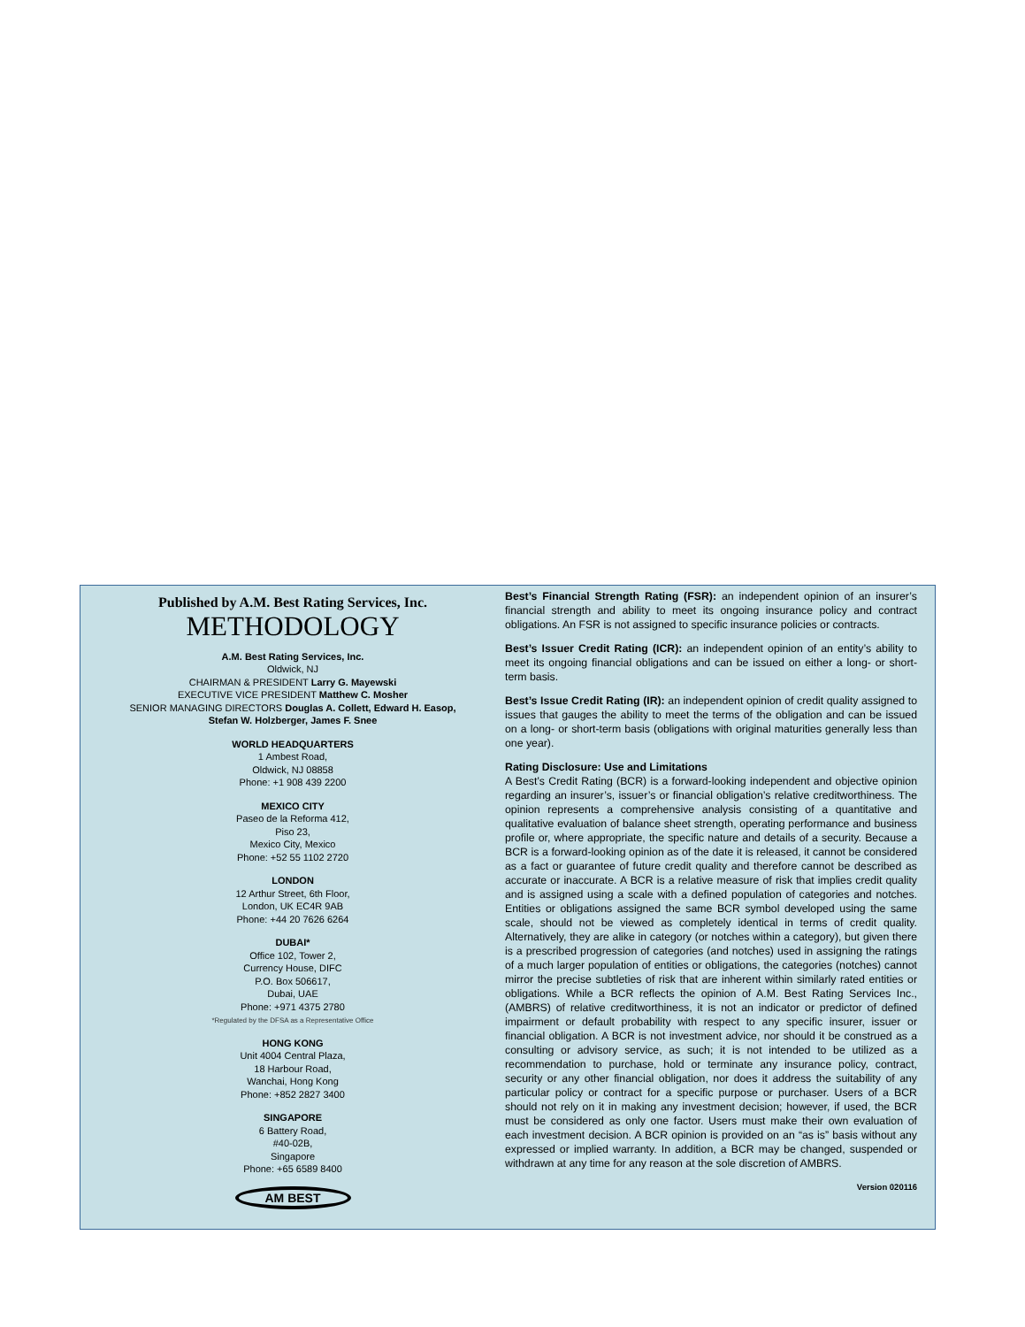Published by A.M. Best Rating Services, Inc.
METHODOLOGY
A.M. Best Rating Services, Inc.
Oldwick, NJ
CHAIRMAN & PRESIDENT Larry G. Mayewski
EXECUTIVE VICE PRESIDENT Matthew C. Mosher
SENIOR MANAGING DIRECTORS Douglas A. Collett, Edward H. Easop,
Stefan W. Holzberger, James F. Snee
WORLD HEADQUARTERS
1 Ambest Road,
Oldwick, NJ 08858
Phone: +1 908 439 2200
MEXICO CITY
Paseo de la Reforma 412,
Piso 23,
Mexico City, Mexico
Phone: +52 55 1102 2720
LONDON
12 Arthur Street, 6th Floor,
London, UK EC4R 9AB
Phone: +44 20 7626 6264
DUBAI*
Office 102, Tower 2,
Currency House, DIFC
P.O. Box 506617,
Dubai, UAE
Phone: +971 4375 2780
*Regulated by the DFSA as a Representative Office
HONG KONG
Unit 4004 Central Plaza,
18 Harbour Road,
Wanchai, Hong Kong
Phone: +852 2827 3400
SINGAPORE
6 Battery Road,
#40-02B,
Singapore
Phone: +65 6589 8400
AM BEST
Best’s Financial Strength Rating (FSR): an independent opinion of an insurer’s financial strength and ability to meet its ongoing insurance policy and contract obligations. An FSR is not assigned to specific insurance policies or contracts.
Best’s Issuer Credit Rating (ICR): an independent opinion of an entity’s ability to meet its ongoing financial obligations and can be issued on either a long- or short-term basis.
Best’s Issue Credit Rating (IR): an independent opinion of credit quality assigned to issues that gauges the ability to meet the terms of the obligation and can be issued on a long- or short-term basis (obligations with original maturities generally less than one year).
Rating Disclosure: Use and Limitations
A Best’s Credit Rating (BCR) is a forward-looking independent and objective opinion regarding an insurer’s, issuer’s or financial obligation’s relative creditworthiness. The opinion represents a comprehensive analysis consisting of a quantitative and qualitative evaluation of balance sheet strength, operating performance and business profile or, where appropriate, the specific nature and details of a security. Because a BCR is a forward-looking opinion as of the date it is released, it cannot be considered as a fact or guarantee of future credit quality and therefore cannot be described as accurate or inaccurate. A BCR is a relative measure of risk that implies credit quality and is assigned using a scale with a defined population of categories and notches. Entities or obligations assigned the same BCR symbol developed using the same scale, should not be viewed as completely identical in terms of credit quality. Alternatively, they are alike in category (or notches within a category), but given there is a prescribed progression of categories (and notches) used in assigning the ratings of a much larger population of entities or obligations, the categories (notches) cannot mirror the precise subtleties of risk that are inherent within similarly rated entities or obligations. While a BCR reflects the opinion of A.M. Best Rating Services Inc., (AMBRS) of relative creditworthiness, it is not an indicator or predictor of defined impairment or default probability with respect to any specific insurer, issuer or financial obligation. A BCR is not investment advice, nor should it be construed as a consulting or advisory service, as such; it is not intended to be utilized as a recommendation to purchase, hold or terminate any insurance policy, contract, security or any other financial obligation, nor does it address the suitability of any particular policy or contract for a specific purpose or purchaser. Users of a BCR should not rely on it in making any investment decision; however, if used, the BCR must be considered as only one factor. Users must make their own evaluation of each investment decision. A BCR opinion is provided on an “as is” basis without any expressed or implied warranty. In addition, a BCR may be changed, suspended or withdrawn at any time for any reason at the sole discretion of AMBRS.
Version 020116